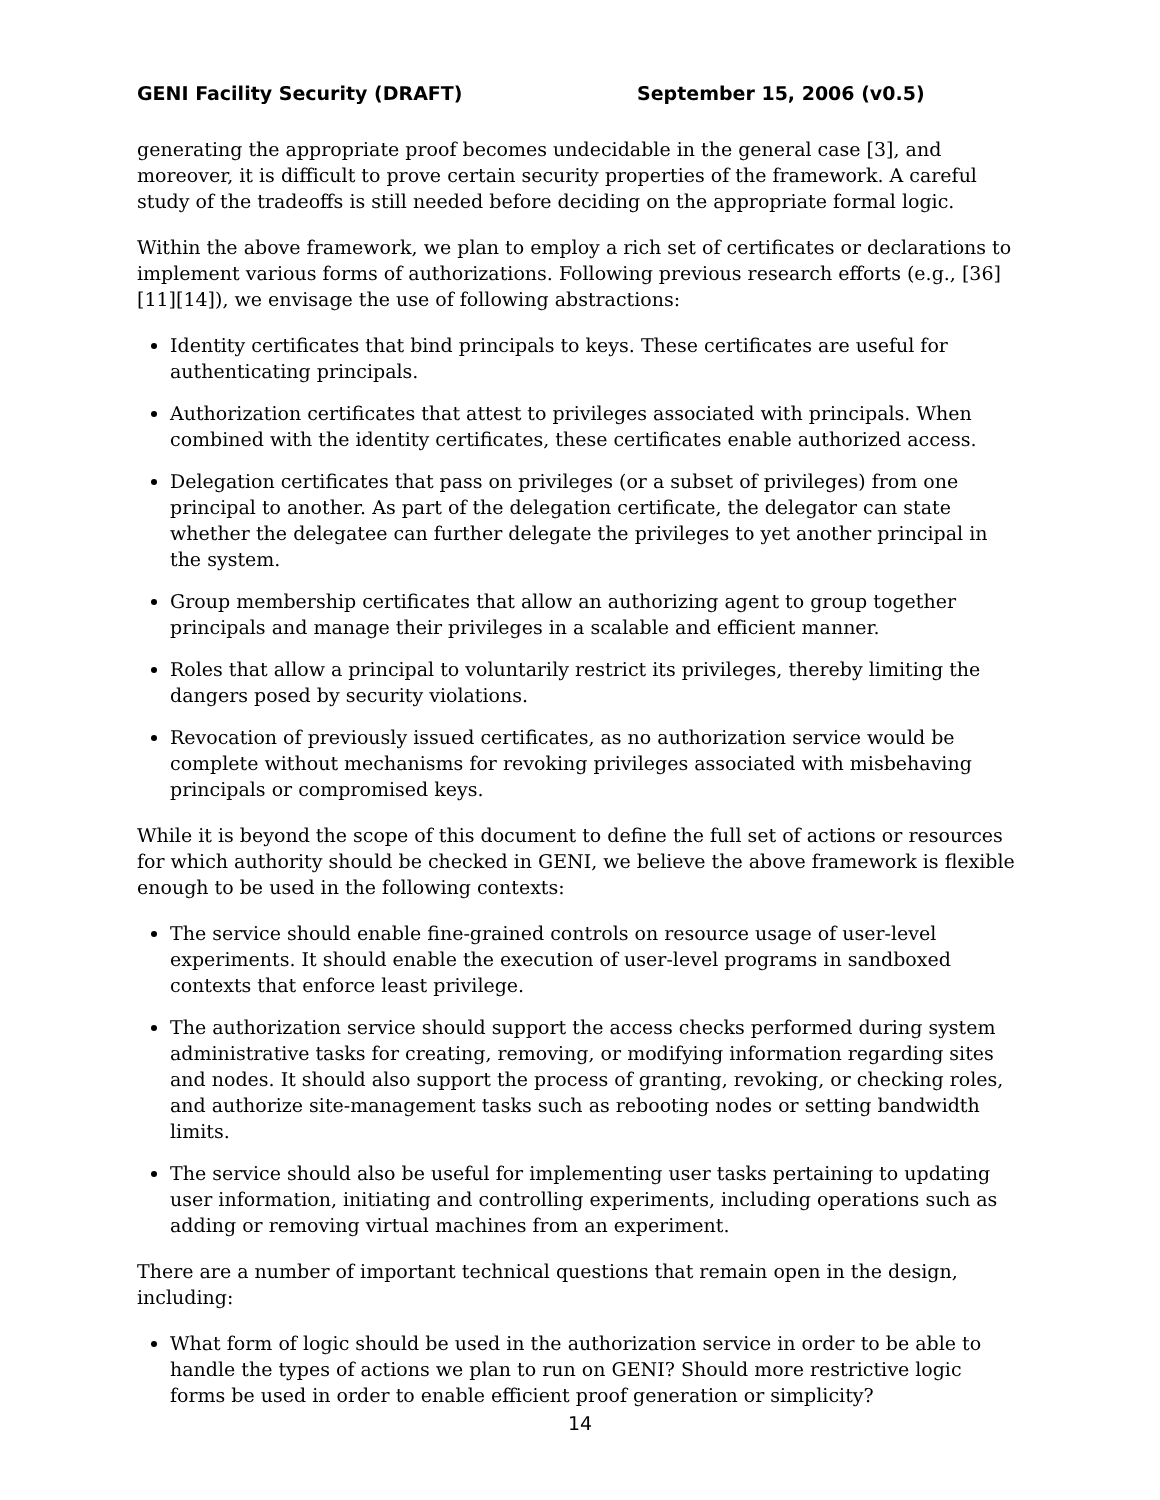GENI Facility Security (DRAFT) September 15, 2006 (v0.5)
generating the appropriate proof becomes undecidable in the general case [3], and moreover, it is difficult to prove certain security properties of the framework. A careful study of the tradeoffs is still needed before deciding on the appropriate formal logic.
Within the above framework, we plan to employ a rich set of certificates or declarations to implement various forms of authorizations. Following previous research efforts (e.g., [36][11][14]), we envisage the use of following abstractions:
Identity certificates that bind principals to keys. These certificates are useful for authenticating principals.
Authorization certificates that attest to privileges associated with principals. When combined with the identity certificates, these certificates enable authorized access.
Delegation certificates that pass on privileges (or a subset of privileges) from one principal to another. As part of the delegation certificate, the delegator can state whether the delegatee can further delegate the privileges to yet another principal in the system.
Group membership certificates that allow an authorizing agent to group together principals and manage their privileges in a scalable and efficient manner.
Roles that allow a principal to voluntarily restrict its privileges, thereby limiting the dangers posed by security violations.
Revocation of previously issued certificates, as no authorization service would be complete without mechanisms for revoking privileges associated with misbehaving principals or compromised keys.
While it is beyond the scope of this document to define the full set of actions or resources for which authority should be checked in GENI, we believe the above framework is flexible enough to be used in the following contexts:
The service should enable fine-grained controls on resource usage of user-level experiments. It should enable the execution of user-level programs in sandboxed contexts that enforce least privilege.
The authorization service should support the access checks performed during system administrative tasks for creating, removing, or modifying information regarding sites and nodes. It should also support the process of granting, revoking, or checking roles, and authorize site-management tasks such as rebooting nodes or setting bandwidth limits.
The service should also be useful for implementing user tasks pertaining to updating user information, initiating and controlling experiments, including operations such as adding or removing virtual machines from an experiment.
There are a number of important technical questions that remain open in the design, including:
What form of logic should be used in the authorization service in order to be able to handle the types of actions we plan to run on GENI? Should more restrictive logic forms be used in order to enable efficient proof generation or simplicity?
14